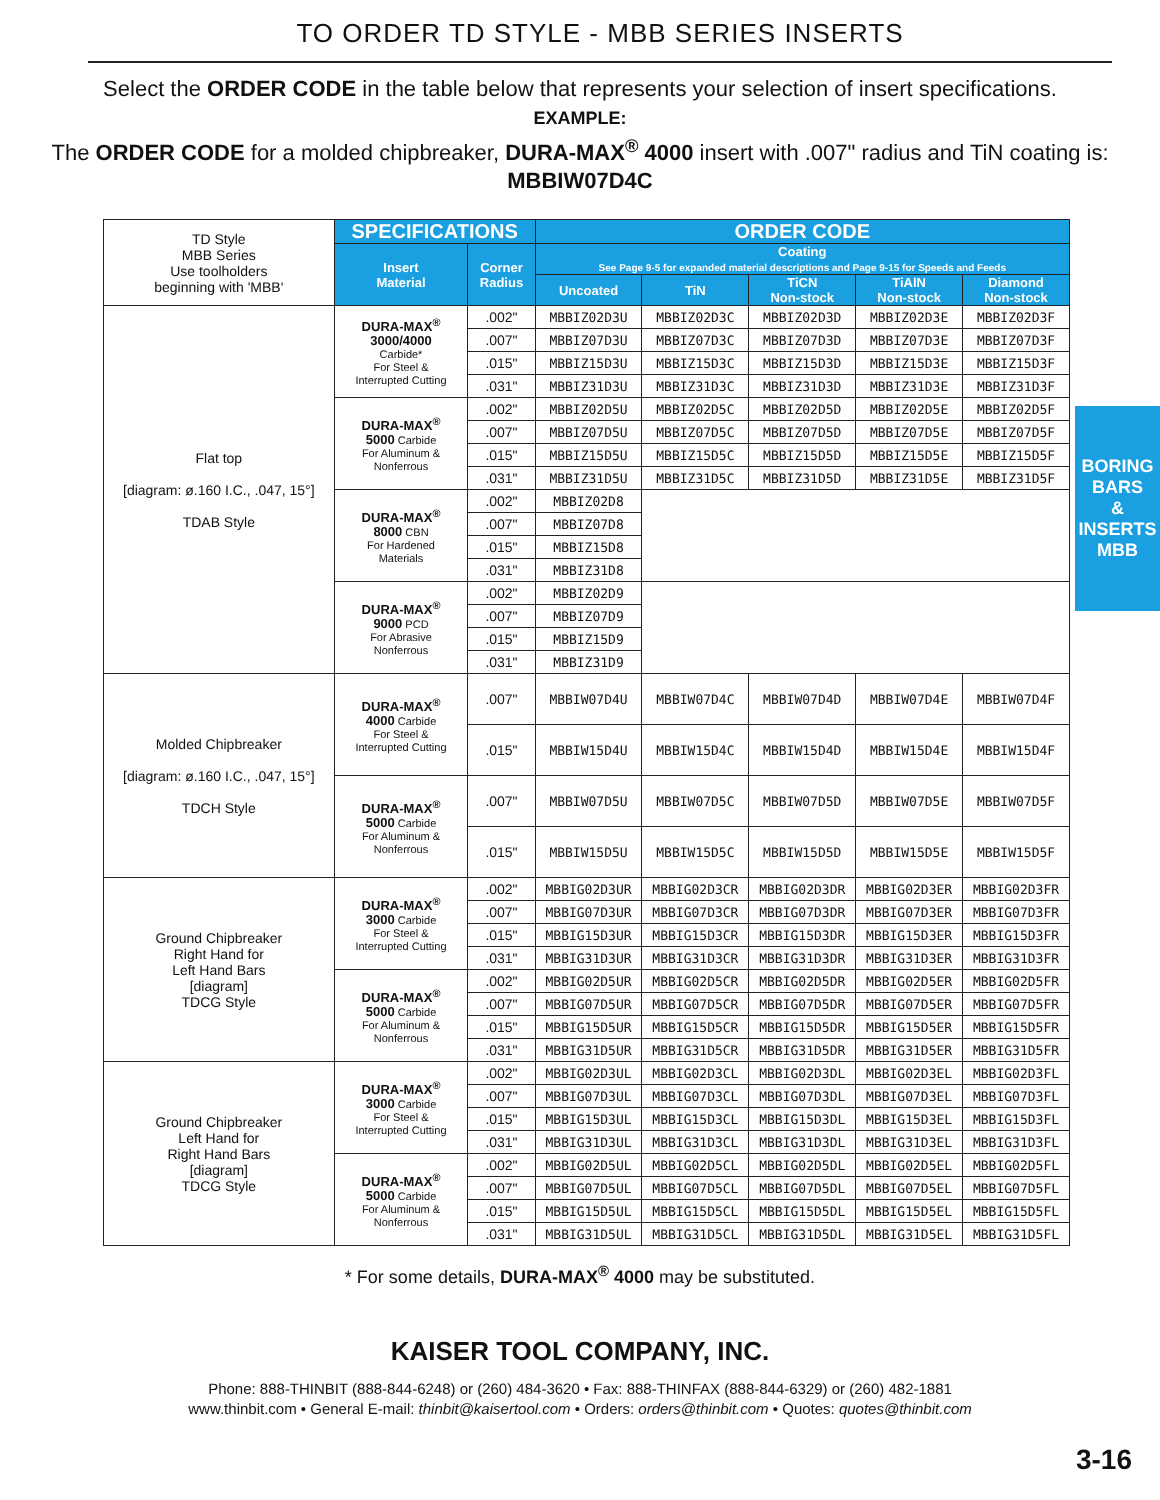TO ORDER TD STYLE - MBB SERIES INSERTS
Select the ORDER CODE in the table below that represents your selection of insert specifications.
EXAMPLE:
The ORDER CODE for a molded chipbreaker, DURA-MAX<sup>®</sup> 4000 insert with .007" radius and TiN coating is:
MBBIW07D4C
BORING BARS
& INSERTS
MBB
| TD Style MBB Series Use toolholders beginning with 'MBB' | SPECIFICATIONS | | ORDER CODE | | | | |
| | Insert Material | Corner Radius | Coating See Page 9-5 for expanded material descriptions and Page 9-15 for Speeds and Feeds | | | | |
| | | | Uncoated | TiN | TiCN Non-stock | TiAlN Non-stock | Diamond Non-stock |
| Flat top [diagram: ø.160 I.C., .047, 15°] TDAB Style | DURA-MAX<sup>®</sup> 3000/4000 Carbide* For Steel & Interrupted Cutting | .002" | MBBIZ02D3U | MBBIZ02D3C | MBBIZ02D3D | MBBIZ02D3E | MBBIZ02D3F |
| | | .007" | MBBIZ07D3U | MBBIZ07D3C | MBBIZ07D3D | MBBIZ07D3E | MBBIZ07D3F |
| | | .015" | MBBIZ15D3U | MBBIZ15D3C | MBBIZ15D3D | MBBIZ15D3E | MBBIZ15D3F |
| | | .031" | MBBIZ31D3U | MBBIZ31D3C | MBBIZ31D3D | MBBIZ31D3E | MBBIZ31D3F |
| | DURA-MAX<sup>®</sup> 5000 Carbide For Aluminum & Nonferrous | .002" | MBBIZ02D5U | MBBIZ02D5C | MBBIZ02D5D | MBBIZ02D5E | MBBIZ02D5F |
| | | .007" | MBBIZ07D5U | MBBIZ07D5C | MBBIZ07D5D | MBBIZ07D5E | MBBIZ07D5F |
| | | .015" | MBBIZ15D5U | MBBIZ15D5C | MBBIZ15D5D | MBBIZ15D5E | MBBIZ15D5F |
| | | .031" | MBBIZ31D5U | MBBIZ31D5C | MBBIZ31D5D | MBBIZ31D5E | MBBIZ31D5F |
| | DURA-MAX<sup>®</sup> 8000 CBN For Hardened Materials | .002" | MBBIZ02D8 | | | | |
| | | .007" | MBBIZ07D8 | | | | |
| | | .015" | MBBIZ15D8 | | | | |
| | | .031" | MBBIZ31D8 | | | | |
| | DURA-MAX<sup>®</sup> 9000 PCD For Abrasive Nonferrous | .002" | MBBIZ02D9 | | | | |
| | | .007" | MBBIZ07D9 | | | | |
| | | .015" | MBBIZ15D9 | | | | |
| | | .031" | MBBIZ31D9 | | | | |
| Molded Chipbreaker [diagram: ø.160 I.C., .047, 15°] TDCH Style | DURA-MAX<sup>®</sup> 4000 Carbide For Steel & Interrupted Cutting | .007" | MBBIW07D4U | MBBIW07D4C | MBBIW07D4D | MBBIW07D4E | MBBIW07D4F |
| | | .015" | MBBIW15D4U | MBBIW15D4C | MBBIW15D4D | MBBIW15D4E | MBBIW15D4F |
| | DURA-MAX<sup>®</sup> 5000 Carbide For Aluminum & Nonferrous | .007" | MBBIW07D5U | MBBIW07D5C | MBBIW07D5D | MBBIW07D5E | MBBIW07D5F |
| | | .015" | MBBIW15D5U | MBBIW15D5C | MBBIW15D5D | MBBIW15D5E | MBBIW15D5F |
| Ground Chipbreaker Right Hand for Left Hand Bars [diagram] TDCG Style | DURA-MAX<sup>®</sup> 3000 Carbide For Steel & Interrupted Cutting | .002" | MBBIG02D3UR | MBBIG02D3CR | MBBIG02D3DR | MBBIG02D3ER | MBBIG02D3FR |
| | | .007" | MBBIG07D3UR | MBBIG07D3CR | MBBIG07D3DR | MBBIG07D3ER | MBBIG07D3FR |
| | | .015" | MBBIG15D3UR | MBBIG15D3CR | MBBIG15D3DR | MBBIG15D3ER | MBBIG15D3FR |
| | | .031" | MBBIG31D3UR | MBBIG31D3CR | MBBIG31D3DR | MBBIG31D3ER | MBBIG31D3FR |
| | DURA-MAX<sup>®</sup> 5000 Carbide For Aluminum & Nonferrous | .002" | MBBIG02D5UR | MBBIG02D5CR | MBBIG02D5DR | MBBIG02D5ER | MBBIG02D5FR |
| | | .007" | MBBIG07D5UR | MBBIG07D5CR | MBBIG07D5DR | MBBIG07D5ER | MBBIG07D5FR |
| | | .015" | MBBIG15D5UR | MBBIG15D5CR | MBBIG15D5DR | MBBIG15D5ER | MBBIG15D5FR |
| | | .031" | MBBIG31D5UR | MBBIG31D5CR | MBBIG31D5DR | MBBIG31D5ER | MBBIG31D5FR |
| Ground Chipbreaker Left Hand for Right Hand Bars [diagram] TDCG Style | DURA-MAX<sup>®</sup> 3000 Carbide For Steel & Interrupted Cutting | .002" | MBBIG02D3UL | MBBIG02D3CL | MBBIG02D3DL | MBBIG02D3EL | MBBIG02D3FL |
| | | .007" | MBBIG07D3UL | MBBIG07D3CL | MBBIG07D3DL | MBBIG07D3EL | MBBIG07D3FL |
| | | .015" | MBBIG15D3UL | MBBIG15D3CL | MBBIG15D3DL | MBBIG15D3EL | MBBIG15D3FL |
| | | .031" | MBBIG31D3UL | MBBIG31D3CL | MBBIG31D3DL | MBBIG31D3EL | MBBIG31D3FL |
| | DURA-MAX<sup>®</sup> 5000 Carbide For Aluminum & Nonferrous | .002" | MBBIG02D5UL | MBBIG02D5CL | MBBIG02D5DL | MBBIG02D5EL | MBBIG02D5FL |
| | | .007" | MBBIG07D5UL | MBBIG07D5CL | MBBIG07D5DL | MBBIG07D5EL | MBBIG07D5FL |
| | | .015" | MBBIG15D5UL | MBBIG15D5CL | MBBIG15D5DL | MBBIG15D5EL | MBBIG15D5FL |
| | | .031" | MBBIG31D5UL | MBBIG31D5CL | MBBIG31D5DL | MBBIG31D5EL | MBBIG31D5FL |
* For some details, DURA-MAX<sup>®</sup> 4000 may be substituted.
KAISER TOOL COMPANY, INC.
Phone: 888-THINBIT (888-844-6248) or (260) 484-3620 • Fax: 888-THINFAX (888-844-6329) or (260) 482-1881
www.thinbit.com • General E-mail: thinbit@kaisertool.com • Orders: orders@thinbit.com • Quotes: quotes@thinbit.com
3-16